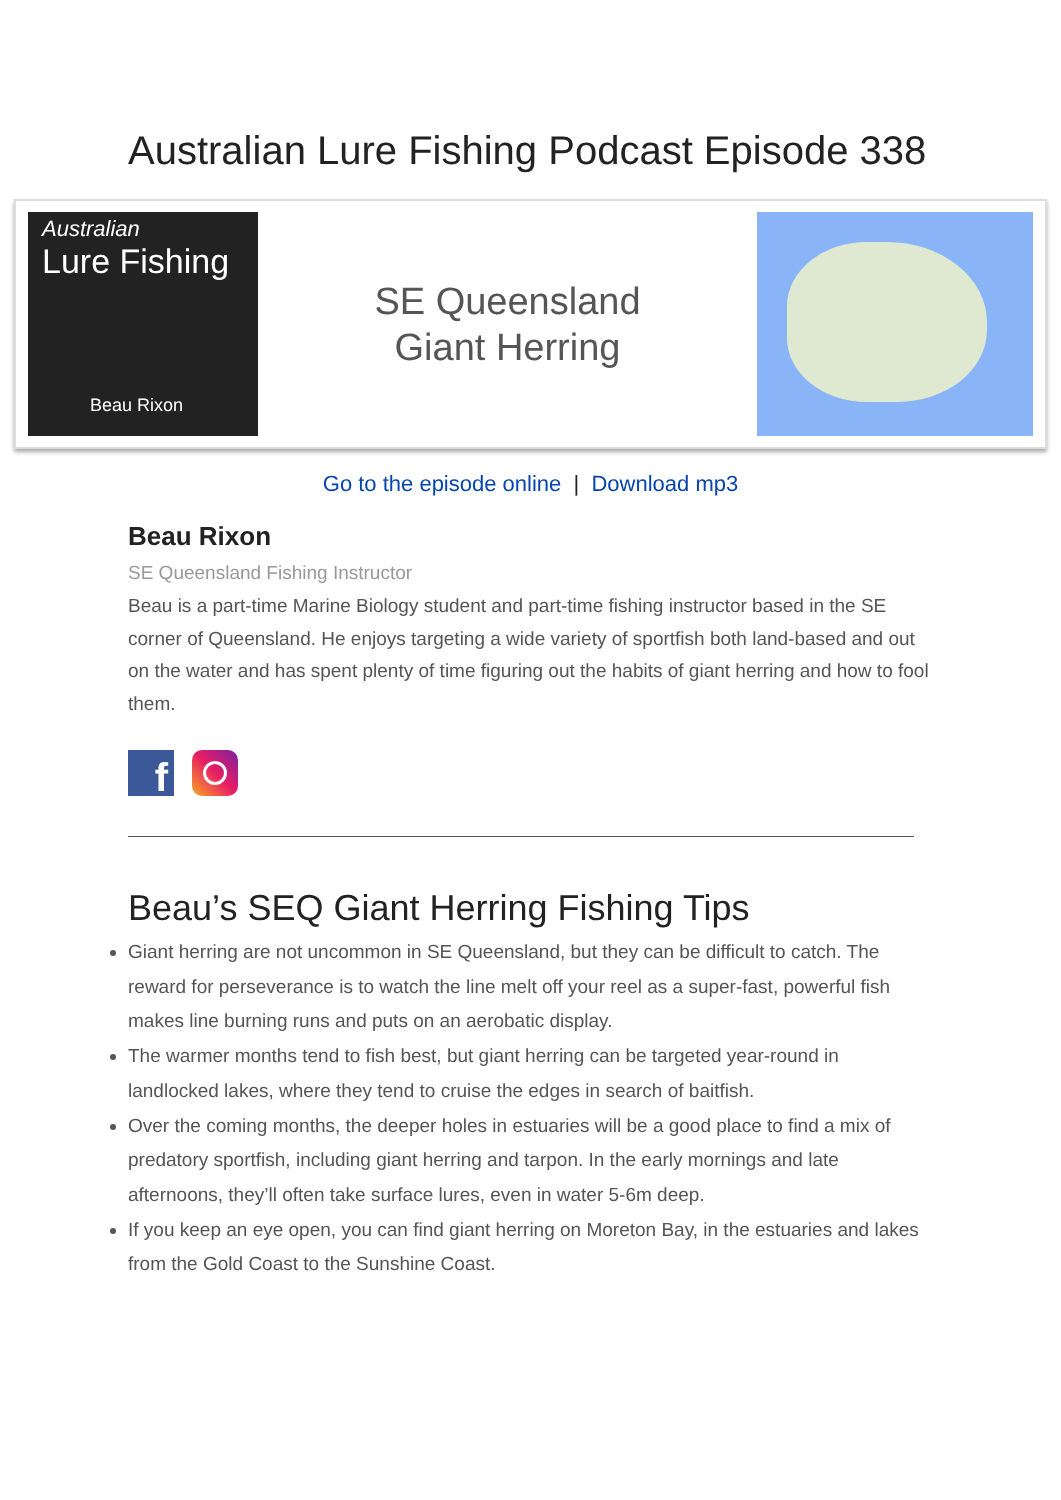Australian Lure Fishing Podcast Episode 338
Australian
Lure Fishing
Beau Rixon
SE Queensland
Giant Herring
Go to the episode online | Download mp3
Beau Rixon
SE Queensland Fishing Instructor
Beau is a part-time Marine Biology student and part-time fishing instructor based in the SE corner of Queensland. He enjoys targeting a wide variety of sportfish both land-based and out on the water and has spent plenty of time figuring out the habits of giant herring and how to fool them.
f
Beau’s SEQ Giant Herring Fishing Tips
Giant herring are not uncommon in SE Queensland, but they can be difficult to catch. The reward for perseverance is to watch the line melt off your reel as a super-fast, powerful fish makes line burning runs and puts on an aerobatic display.
The warmer months tend to fish best, but giant herring can be targeted year-round in landlocked lakes, where they tend to cruise the edges in search of baitfish.
Over the coming months, the deeper holes in estuaries will be a good place to find a mix of predatory sportfish, including giant herring and tarpon. In the early mornings and late afternoons, they’ll often take surface lures, even in water 5-6m deep.
If you keep an eye open, you can find giant herring on Moreton Bay, in the estuaries and lakes from the Gold Coast to the Sunshine Coast.